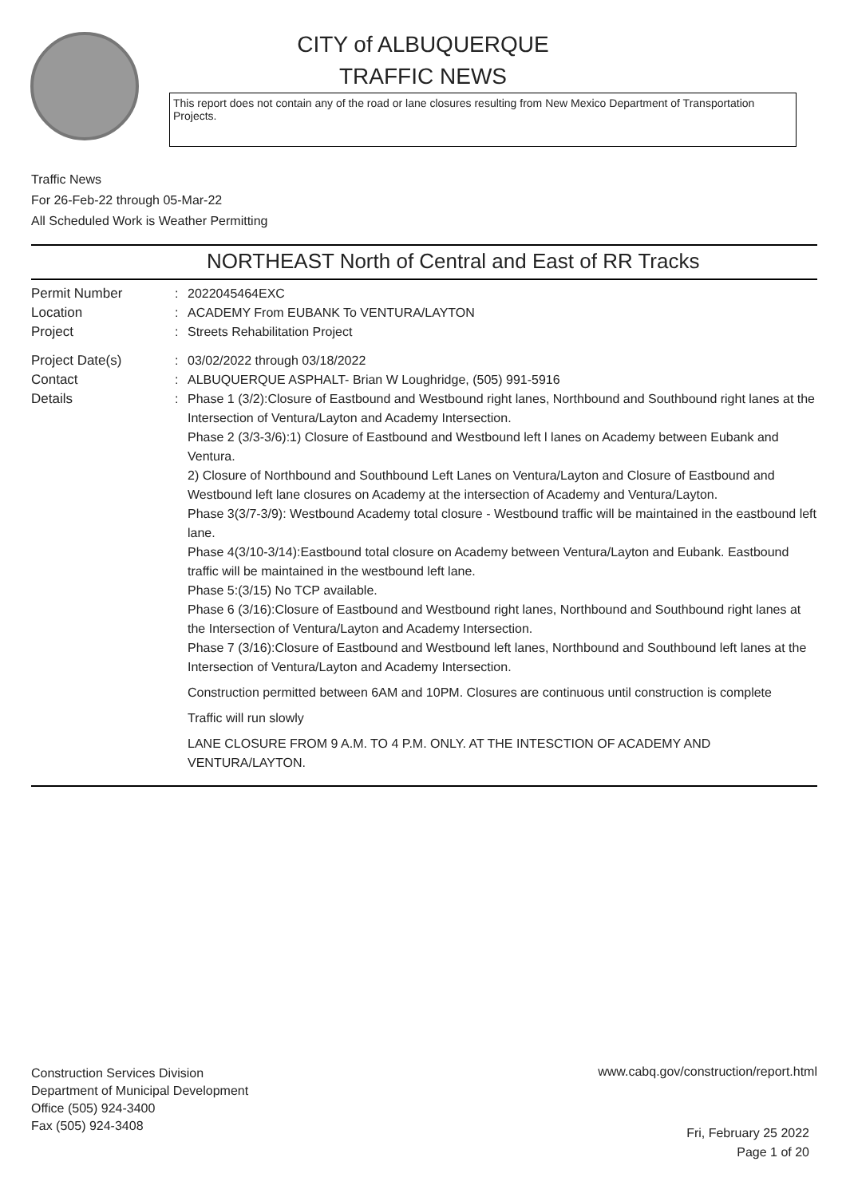CITY of ALBUQUERQUE
TRAFFIC NEWS
This report does not contain any of the road or lane closures resulting from New Mexico Department of Transportation Projects.
Traffic News
For 26-Feb-22 through 05-Mar-22
All Scheduled Work is Weather Permitting
NORTHEAST North of Central and East of RR Tracks
Permit Number : 2022045464EXC
Location : ACADEMY From EUBANK To VENTURA/LAYTON
Project : Streets Rehabilitation Project
Project Date(s) : 03/02/2022 through 03/18/2022
Contact : ALBUQUERQUE ASPHALT- Brian W Loughridge, (505) 991-5916
Details : Phase 1 (3/2):Closure of Eastbound and Westbound right lanes, Northbound and Southbound right lanes at the Intersection of Ventura/Layton and Academy Intersection.
Phase 2 (3/3-3/6):1) Closure of Eastbound and Westbound left l lanes on Academy between Eubank and Ventura.
2) Closure of Northbound and Southbound Left Lanes on Ventura/Layton and Closure of Eastbound and Westbound left lane closures on Academy at the intersection of Academy and Ventura/Layton.
Phase 3(3/7-3/9): Westbound Academy total closure - Westbound traffic will be maintained in the eastbound left lane.
Phase 4(3/10-3/14):Eastbound total closure on Academy between Ventura/Layton and Eubank. Eastbound traffic will be maintained in the westbound left lane.
Phase 5:(3/15) No TCP available.
Phase 6 (3/16):Closure of Eastbound and Westbound right lanes, Northbound and Southbound right lanes at the Intersection of Ventura/Layton and Academy Intersection.
Phase 7 (3/16):Closure of Eastbound and Westbound left lanes, Northbound and Southbound left lanes at the Intersection of Ventura/Layton and Academy Intersection.
Construction permitted between 6AM and 10PM. Closures are continuous until construction is complete
Traffic will run slowly
LANE CLOSURE FROM 9 A.M. TO 4 P.M. ONLY. AT THE INTESCTION OF ACADEMY AND VENTURA/LAYTON.
Construction Services Division
Department of Municipal Development
Office (505) 924-3400
Fax (505) 924-3408
www.cabq.gov/construction/report.html
Fri, February 25 2022
Page 1 of 20